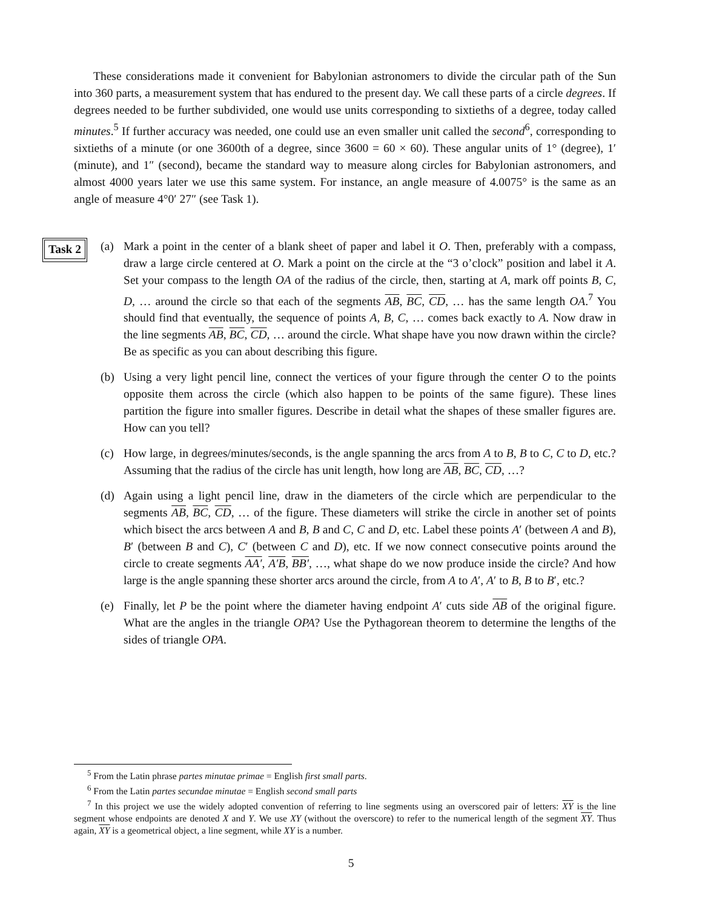These considerations made it convenient for Babylonian astronomers to divide the circular path of the Sun into 360 parts, a measurement system that has endured to the present day. We call these parts of a circle degrees. If degrees needed to be further subdivided, one would use units corresponding to sixtieths of a degree, today called minutes.<sup>5</sup> If further accuracy was needed, one could use an even smaller unit called the second<sup>6</sup>, corresponding to sixtieths of a minute (or one 3600th of a degree, since 3600 = 60 × 60). These angular units of 1° (degree), 1′ (minute), and 1″ (second), became the standard way to measure along circles for Babylonian astronomers, and almost 4000 years later we use this same system. For instance, an angle measure of 4.0075° is the same as an angle of measure 4°0′ 27″ (see Task 1).
Task 2
(a) Mark a point in the center of a blank sheet of paper and label it O. Then, preferably with a compass, draw a large circle centered at O. Mark a point on the circle at the “3 o’clock” position and label it A. Set your compass to the length OA of the radius of the circle, then, starting at A, mark off points B, C, D, … around the circle so that each of the segments AB, BC, CD, … has the same length OA.<sup>7</sup> You should find that eventually, the sequence of points A, B, C, … comes back exactly to A. Now draw in the line segments AB, BC, CD, … around the circle. What shape have you now drawn within the circle? Be as specific as you can about describing this figure.
(b) Using a very light pencil line, connect the vertices of your figure through the center O to the points opposite them across the circle (which also happen to be points of the same figure). These lines partition the figure into smaller figures. Describe in detail what the shapes of these smaller figures are. How can you tell?
(c) How large, in degrees/minutes/seconds, is the angle spanning the arcs from A to B, B to C, C to D, etc.? Assuming that the radius of the circle has unit length, how long are AB, BC, CD, …?
(d) Again using a light pencil line, draw in the diameters of the circle which are perpendicular to the segments AB, BC, CD, … of the figure. These diameters will strike the circle in another set of points which bisect the arcs between A and B, B and C, C and D, etc. Label these points A′ (between A and B), B′ (between B and C), C′ (between C and D), etc. If we now connect consecutive points around the circle to create segments AA′, A′B, BB′, …, what shape do we now produce inside the circle? And how large is the angle spanning these shorter arcs around the circle, from A to A′, A′ to B, B to B′, etc.?
(e) Finally, let P be the point where the diameter having endpoint A′ cuts side AB of the original figure. What are the angles in the triangle OPA? Use the Pythagorean theorem to determine the lengths of the sides of triangle OPA.
<sup>5</sup> From the Latin phrase partes minutae primae = English first small parts.
<sup>6</sup> From the Latin partes secundae minutae = English second small parts
<sup>7</sup> In this project we use the widely adopted convention of referring to line segments using an overscored pair of letters: XY is the line segment whose endpoints are denoted X and Y. We use XY (without the overscore) to refer to the numerical length of the segment XY. Thus again, XY is a geometrical object, a line segment, while XY is a number.
5